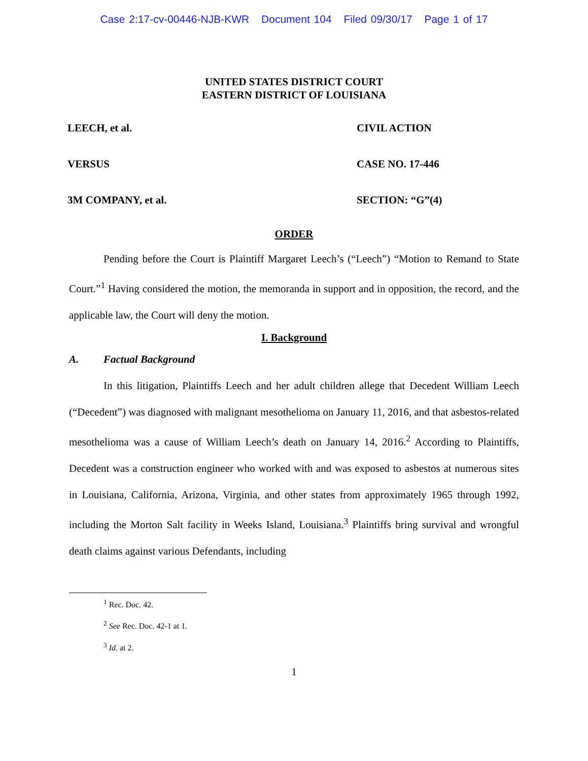Case 2:17-cv-00446-NJB-KWR Document 104 Filed 09/30/17 Page 1 of 17
UNITED STATES DISTRICT COURT
EASTERN DISTRICT OF LOUISIANA
LEECH, et al.
CIVIL ACTION
VERSUS
CASE NO. 17-446
3M COMPANY, et al.
SECTION: “G”(4)
ORDER
Pending before the Court is Plaintiff Margaret Leech’s (“Leech”) “Motion to Remand to State Court.”<sup>1</sup> Having considered the motion, the memoranda in support and in opposition, the record, and the applicable law, the Court will deny the motion.
I. Background
A. Factual Background
In this litigation, Plaintiffs Leech and her adult children allege that Decedent William Leech (“Decedent”) was diagnosed with malignant mesothelioma on January 11, 2016, and that asbestos-related mesothelioma was a cause of William Leech’s death on January 14, 2016.<sup>2</sup> According to Plaintiffs, Decedent was a construction engineer who worked with and was exposed to asbestos at numerous sites in Louisiana, California, Arizona, Virginia, and other states from approximately 1965 through 1992, including the Morton Salt facility in Weeks Island, Louisiana.<sup>3</sup> Plaintiffs bring survival and wrongful death claims against various Defendants, including
<sup>1</sup> Rec. Doc. 42.
<sup>2</sup> See Rec. Doc. 42-1 at 1.
<sup>3</sup> Id. at 2.
1